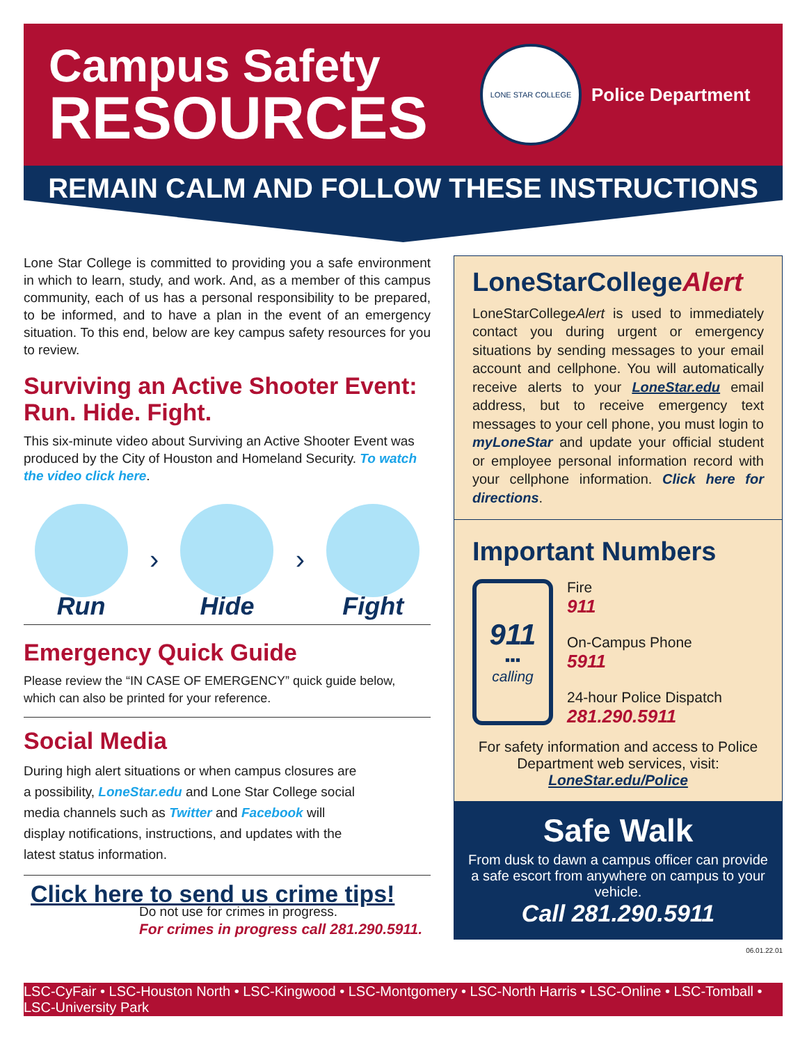Campus Safety
RESOURCES
LONE STAR COLLEGE
Police Department
REMAIN CALM AND FOLLOW THESE INSTRUCTIONS
Lone Star College is committed to providing you a safe environment in which to learn, study, and work. And, as a member of this campus community, each of us has a personal responsibility to be prepared, to be informed, and to have a plan in the event of an emergency situation. To this end, below are key campus safety resources for you to review.
Surviving an Active Shooter Event: Run. Hide. Fight.
This six-minute video about Surviving an Active Shooter Event was produced by the City of Houston and Homeland Security. To watch the video click here.
Run › Hide › Fight
Emergency Quick Guide
Please review the “IN CASE OF EMERGENCY” quick guide below, which can also be printed for your reference.
Social Media
During high alert situations or when campus closures are a possibility, LoneStar.edu and Lone Star College social media channels such as Twitter and Facebook will display notifications, instructions, and updates with the latest status information.
Click here to send us crime tips!
Do not use for crimes in progress.
For crimes in progress call 281.290.5911.
LoneStarCollegeAlert
LoneStarCollegeAlert is used to immediately contact you during urgent or emergency situations by sending messages to your email account and cellphone. You will automatically receive alerts to your LoneStar.edu email address, but to receive emergency text messages to your cell phone, you must login to myLoneStar and update your official student or employee personal information record with your cellphone information. Click here for directions.
Important Numbers
911
▪▪▪
calling
Fire
911
On-Campus Phone
5911
24-hour Police Dispatch
281.290.5911
For safety information and access to Police Department web services, visit: LoneStar.edu/Police
Safe Walk
From dusk to dawn a campus officer can provide a safe escort from anywhere on campus to your vehicle.
Call 281.290.5911
06.01.22.01
LSC-CyFair • LSC-Houston North • LSC-Kingwood • LSC-Montgomery • LSC-North Harris • LSC-Online • LSC-Tomball • LSC-University Park